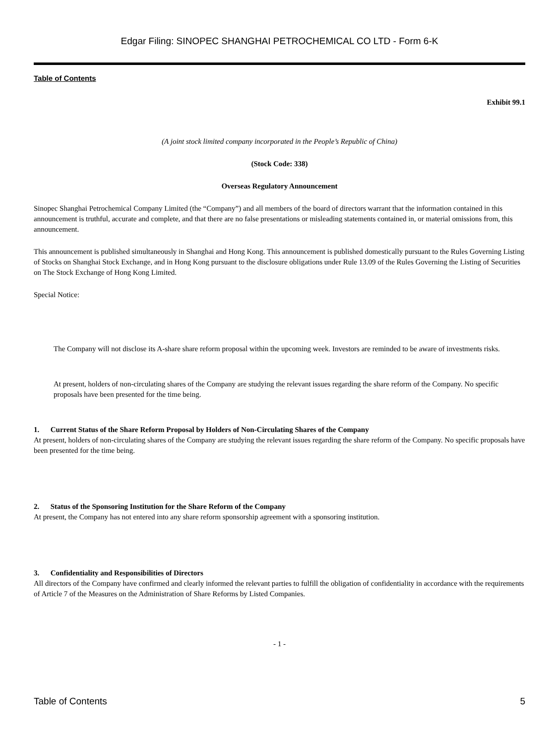Edgar Filing: SINOPEC SHANGHAI PETROCHEMICAL CO LTD - Form 6-K
Table of Contents
Exhibit 99.1
(A joint stock limited company incorporated in the People’s Republic of China)
(Stock Code: 338)
Overseas Regulatory Announcement
Sinopec Shanghai Petrochemical Company Limited (the “Company”) and all members of the board of directors warrant that the information contained in this announcement is truthful, accurate and complete, and that there are no false presentations or misleading statements contained in, or material omissions from, this announcement.
This announcement is published simultaneously in Shanghai and Hong Kong. This announcement is published domestically pursuant to the Rules Governing Listing of Stocks on Shanghai Stock Exchange, and in Hong Kong pursuant to the disclosure obligations under Rule 13.09 of the Rules Governing the Listing of Securities on The Stock Exchange of Hong Kong Limited.
Special Notice:
The Company will not disclose its A-share share reform proposal within the upcoming week. Investors are reminded to be aware of investments risks.
At present, holders of non-circulating shares of the Company are studying the relevant issues regarding the share reform of the Company. No specific proposals have been presented for the time being.
1. Current Status of the Share Reform Proposal by Holders of Non-Circulating Shares of the Company
At present, holders of non-circulating shares of the Company are studying the relevant issues regarding the share reform of the Company. No specific proposals have been presented for the time being.
2. Status of the Sponsoring Institution for the Share Reform of the Company
At present, the Company has not entered into any share reform sponsorship agreement with a sponsoring institution.
3. Confidentiality and Responsibilities of Directors
All directors of the Company have confirmed and clearly informed the relevant parties to fulfill the obligation of confidentiality in accordance with the requirements of Article 7 of the Measures on the Administration of Share Reforms by Listed Companies.
- 1 -
Table of Contents 5